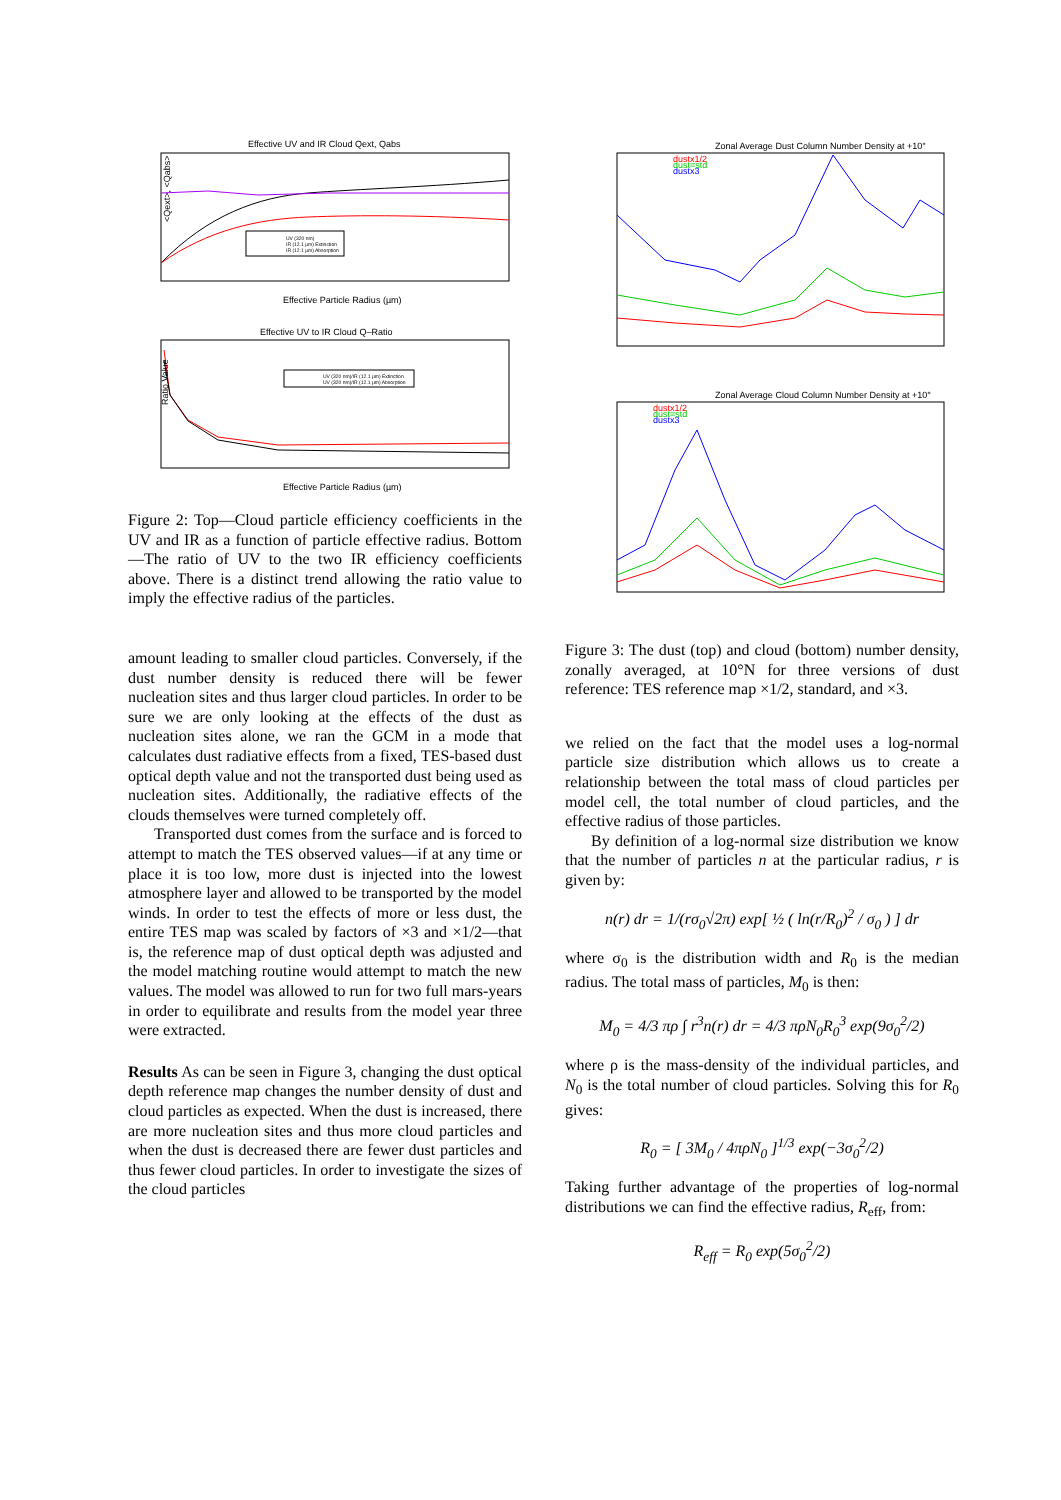Effective UV and IR Cloud Qext, Qabs
UV (320 nm)
IR (12.1 µm) Extinction
IR (12.1 µm) Absorption
<Qext>, <Qabs>
Effective Particle Radius (µm)
Effective UV to IR Cloud Q–Ratio
UV (320 nm)/IR (12.1 µm) Extinction
UV (320 nm)/IR (12.1 µm) Absorption
Ratio Value
Effective Particle Radius (µm)
Figure 2: Top—Cloud particle efficiency coefficients in the UV and IR as a function of particle effective radius. Bottom—The ratio of UV to the two IR efficiency coefficients above. There is a distinct trend allowing the ratio value to imply the effective radius of the particles.
amount leading to smaller cloud particles. Conversely, if the dust number density is reduced there will be fewer nucleation sites and thus larger cloud particles. In order to be sure we are only looking at the effects of the dust as nucleation sites alone, we ran the GCM in a mode that calculates dust radiative effects from a fixed, TES-based dust optical depth value and not the transported dust being used as nucleation sites. Additionally, the radiative effects of the clouds themselves were turned completely off.
Transported dust comes from the surface and is forced to attempt to match the TES observed values—if at any time or place it is too low, more dust is injected into the lowest atmosphere layer and allowed to be transported by the model winds. In order to test the effects of more or less dust, the entire TES map was scaled by factors of ×3 and ×1/2—that is, the reference map of dust optical depth was adjusted and the model matching routine would attempt to match the new values. The model was allowed to run for two full mars-years in order to equilibrate and results from the model year three were extracted.
Results As can be seen in Figure 3, changing the dust optical depth reference map changes the number density of dust and cloud particles as expected. When the dust is increased, there are more nucleation sites and thus more cloud particles and when the dust is decreased there are fewer dust particles and thus fewer cloud particles. In order to investigate the sizes of the cloud particles
Zonal Average Dust Column Number Density at +10°
dustx1/2
dust=std
dustx3
Zonal Average Cloud Column Number Density at +10°
dustx1/2
dust=std
dustx3
Figure 3: The dust (top) and cloud (bottom) number density, zonally averaged, at 10°N for three versions of dust reference: TES reference map ×1/2, standard, and ×3.
we relied on the fact that the model uses a log-normal particle size distribution which allows us to create a relationship between the total mass of cloud particles per model cell, the total number of cloud particles, and the effective radius of those particles.
By definition of a log-normal size distribution we know that the number of particles n at the particular radius, r is given by:
n(r) dr = 1/(rσ<sub>0</sub>√2π) exp[ ½ ( ln(r/R<sub>0</sub>)<sup>2</sup> / σ<sub>0</sub> ) ] dr
where σ<sub>0</sub> is the distribution width and R<sub>0</sub> is the median radius. The total mass of particles, M<sub>0</sub> is then:
M<sub>0</sub> = 4/3 πρ ∫ r<sup>3</sup>n(r) dr = 4/3 πρN<sub>0</sub>R<sub>0</sub><sup>3</sup> exp(9σ<sub>0</sub><sup>2</sup>/2)
where ρ is the mass-density of the individual particles, and N<sub>0</sub> is the total number of cloud particles. Solving this for R<sub>0</sub> gives:
R<sub>0</sub> = [ 3M<sub>0</sub> / 4πρN<sub>0</sub> ]<sup>1/3</sup> exp(−3σ<sub>0</sub><sup>2</sup>/2)
Taking further advantage of the properties of log-normal distributions we can find the effective radius, R<sub>eff</sub>, from:
R<sub>eff</sub> = R<sub>0</sub> exp(5σ<sub>0</sub><sup>2</sup>/2)